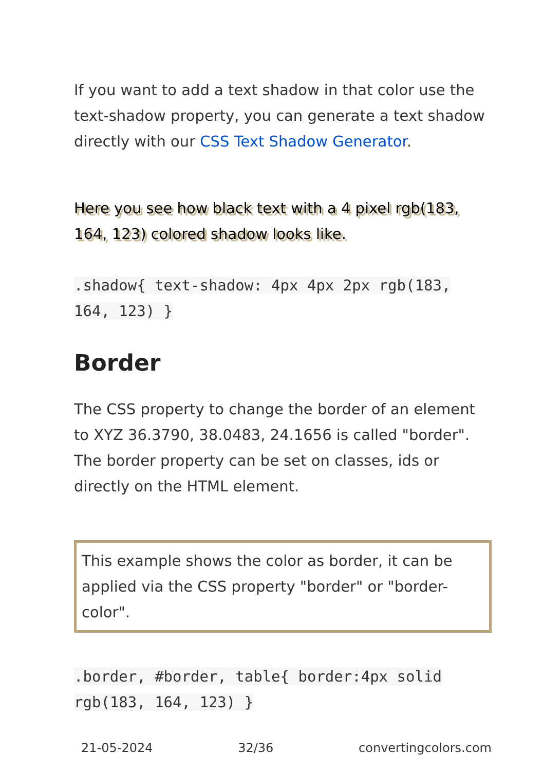If you want to add a text shadow in that color use the text-shadow property, you can generate a text shadow directly with our CSS Text Shadow Generator.
Here you see how black text with a 4 pixel rgb(183, 164, 123) colored shadow looks like.
.shadow{ text-shadow: 4px 4px 2px rgb(183, 164, 123) }
Border
The CSS property to change the border of an element to XYZ 36.3790, 38.0483, 24.1656 is called "border". The border property can be set on classes, ids or directly on the HTML element.
This example shows the color as border, it can be applied via the CSS property "border" or "border-color".
.border, #border, table{ border:4px solid rgb(183, 164, 123) }
21-05-2024 32/36 convertingcolors.com